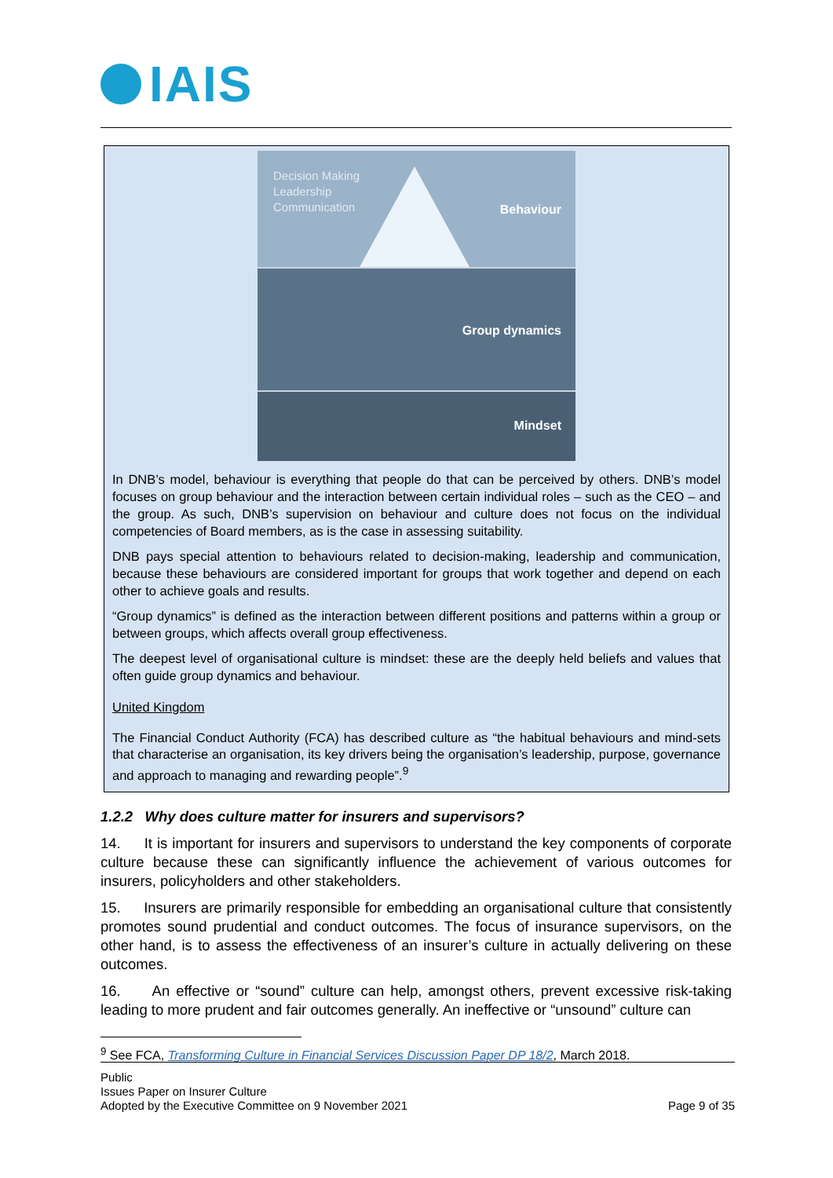IAIS
Decision Making
Leadership
Communication
Behaviour
Group dynamics
Mindset
In DNB’s model, behaviour is everything that people do that can be perceived by others. DNB’s model focuses on group behaviour and the interaction between certain individual roles – such as the CEO – and the group. As such, DNB’s supervision on behaviour and culture does not focus on the individual competencies of Board members, as is the case in assessing suitability.
DNB pays special attention to behaviours related to decision-making, leadership and communication, because these behaviours are considered important for groups that work together and depend on each other to achieve goals and results.
“Group dynamics” is defined as the interaction between different positions and patterns within a group or between groups, which affects overall group effectiveness.
The deepest level of organisational culture is mindset: these are the deeply held beliefs and values that often guide group dynamics and behaviour.
United Kingdom
The Financial Conduct Authority (FCA) has described culture as “the habitual behaviours and mind-sets that characterise an organisation, its key drivers being the organisation’s leadership, purpose, governance and approach to managing and rewarding people”.<sup>9</sup>
1.2.2 Why does culture matter for insurers and supervisors?
14. It is important for insurers and supervisors to understand the key components of corporate culture because these can significantly influence the achievement of various outcomes for insurers, policyholders and other stakeholders.
15. Insurers are primarily responsible for embedding an organisational culture that consistently promotes sound prudential and conduct outcomes. The focus of insurance supervisors, on the other hand, is to assess the effectiveness of an insurer’s culture in actually delivering on these outcomes.
16. An effective or “sound” culture can help, amongst others, prevent excessive risk-taking leading to more prudent and fair outcomes generally. An ineffective or “unsound” culture can
<sup>9</sup> See FCA, Transforming Culture in Financial Services Discussion Paper DP 18/2, March 2018.
Public
Issues Paper on Insurer Culture
Adopted by the Executive Committee on 9 November 2021 Page 9 of 35